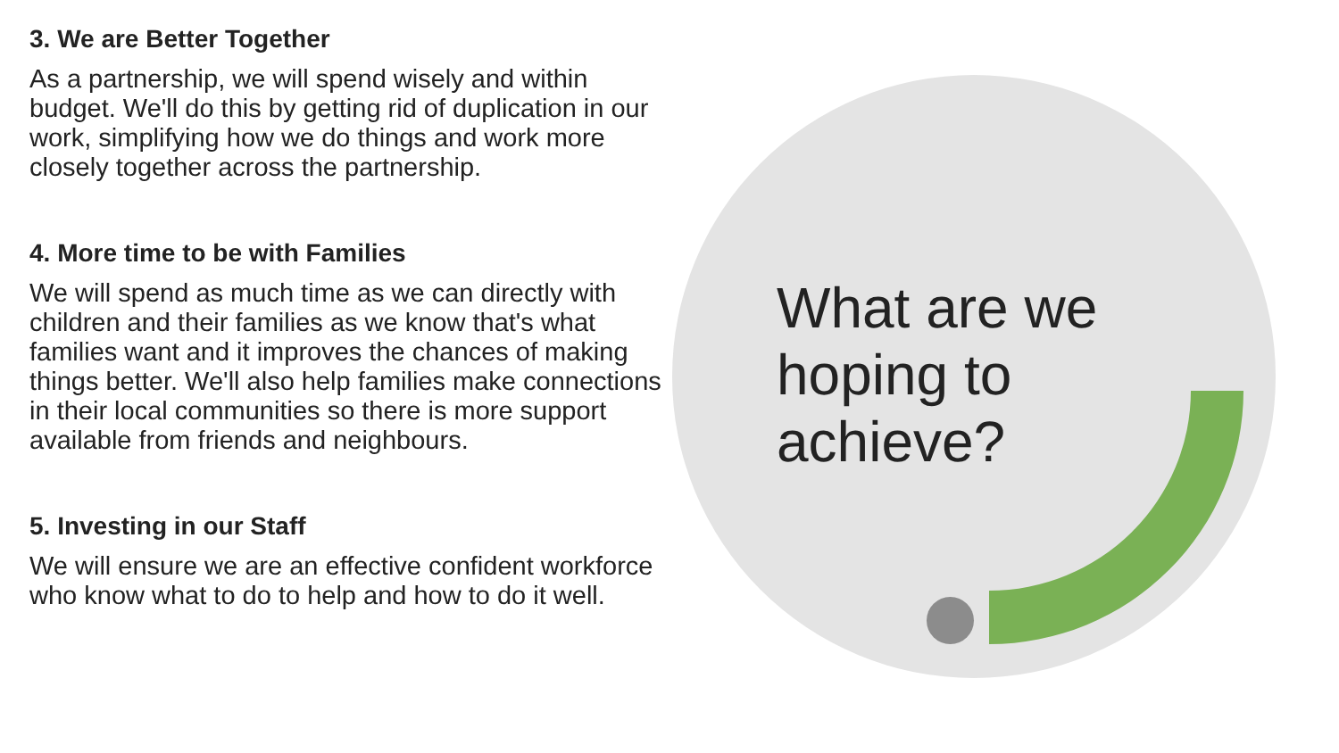3. We are Better Together
As a partnership, we will spend wisely and within budget. We'll do this by getting rid of duplication in our work, simplifying how we do things and work more closely together across the partnership.
4. More time to be with Families
We will spend as much time as we can directly with children and their families as we know that's what families want and it improves the chances of making things better. We'll also help families make connections in their local communities so there is more support available from friends and neighbours.
5. Investing in our Staff
We will ensure we are an effective confident workforce who know what to do to help and how to do it well.
What are we
hoping to
achieve?